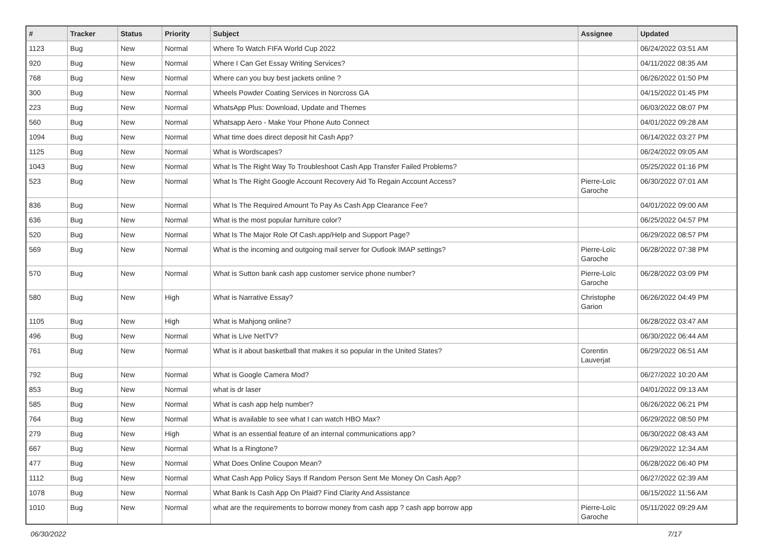| # | Tracker | Status | Priority | Subject | Assignee | Updated |
| --- | --- | --- | --- | --- | --- | --- |
| 1123 | Bug | New | Normal | Where To Watch FIFA World Cup 2022 | | 06/24/2022 03:51 AM |
| 920 | Bug | New | Normal | Where I Can Get Essay Writing Services? | | 04/11/2022 08:35 AM |
| 768 | Bug | New | Normal | Where can you buy best jackets online ? | | 06/26/2022 01:50 PM |
| 300 | Bug | New | Normal | Wheels Powder Coating Services in Norcross GA | | 04/15/2022 01:45 PM |
| 223 | Bug | New | Normal | WhatsApp Plus: Download, Update and Themes | | 06/03/2022 08:07 PM |
| 560 | Bug | New | Normal | Whatsapp Aero - Make Your Phone Auto Connect | | 04/01/2022 09:28 AM |
| 1094 | Bug | New | Normal | What time does direct deposit hit Cash App? | | 06/14/2022 03:27 PM |
| 1125 | Bug | New | Normal | What is Wordscapes? | | 06/24/2022 09:05 AM |
| 1043 | Bug | New | Normal | What Is The Right Way To Troubleshoot Cash App Transfer Failed Problems? | | 05/25/2022 01:16 PM |
| 523 | Bug | New | Normal | What Is The Right Google Account Recovery Aid To Regain Account Access? | Pierre-Loïc Garoche | 06/30/2022 07:01 AM |
| 836 | Bug | New | Normal | What Is The Required Amount To Pay As Cash App Clearance Fee? | | 04/01/2022 09:00 AM |
| 636 | Bug | New | Normal | What is the most popular furniture color? | | 06/25/2022 04:57 PM |
| 520 | Bug | New | Normal | What Is The Major Role Of Cash.app/Help and Support Page? | | 06/29/2022 08:57 PM |
| 569 | Bug | New | Normal | What is the incoming and outgoing mail server for Outlook IMAP settings? | Pierre-Loïc Garoche | 06/28/2022 07:38 PM |
| 570 | Bug | New | Normal | What is Sutton bank cash app customer service phone number? | Pierre-Loïc Garoche | 06/28/2022 03:09 PM |
| 580 | Bug | New | High | What is Narrative Essay? | Christophe Garion | 06/26/2022 04:49 PM |
| 1105 | Bug | New | High | What is Mahjong online? | | 06/28/2022 03:47 AM |
| 496 | Bug | New | Normal | What is Live NetTV? | | 06/30/2022 06:44 AM |
| 761 | Bug | New | Normal | What is it about basketball that makes it so popular in the United States? | Corentin Lauverjat | 06/29/2022 06:51 AM |
| 792 | Bug | New | Normal | What is Google Camera Mod? | | 06/27/2022 10:20 AM |
| 853 | Bug | New | Normal | what is dr laser | | 04/01/2022 09:13 AM |
| 585 | Bug | New | Normal | What is cash app help number? | | 06/26/2022 06:21 PM |
| 764 | Bug | New | Normal | What is available to see what I can watch HBO Max? | | 06/29/2022 08:50 PM |
| 279 | Bug | New | High | What is an essential feature of an internal communications app? | | 06/30/2022 08:43 AM |
| 667 | Bug | New | Normal | What Is a Ringtone? | | 06/29/2022 12:34 AM |
| 477 | Bug | New | Normal | What Does Online Coupon Mean? | | 06/28/2022 06:40 PM |
| 1112 | Bug | New | Normal | What Cash App Policy Says If Random Person Sent Me Money On Cash App? | | 06/27/2022 02:39 AM |
| 1078 | Bug | New | Normal | What Bank Is Cash App On Plaid? Find Clarity And Assistance | | 06/15/2022 11:56 AM |
| 1010 | Bug | New | Normal | what are the requirements to borrow money from cash app ? cash app borrow app | Pierre-Loïc Garoche | 05/11/2022 09:29 AM |
06/30/2022 7/17